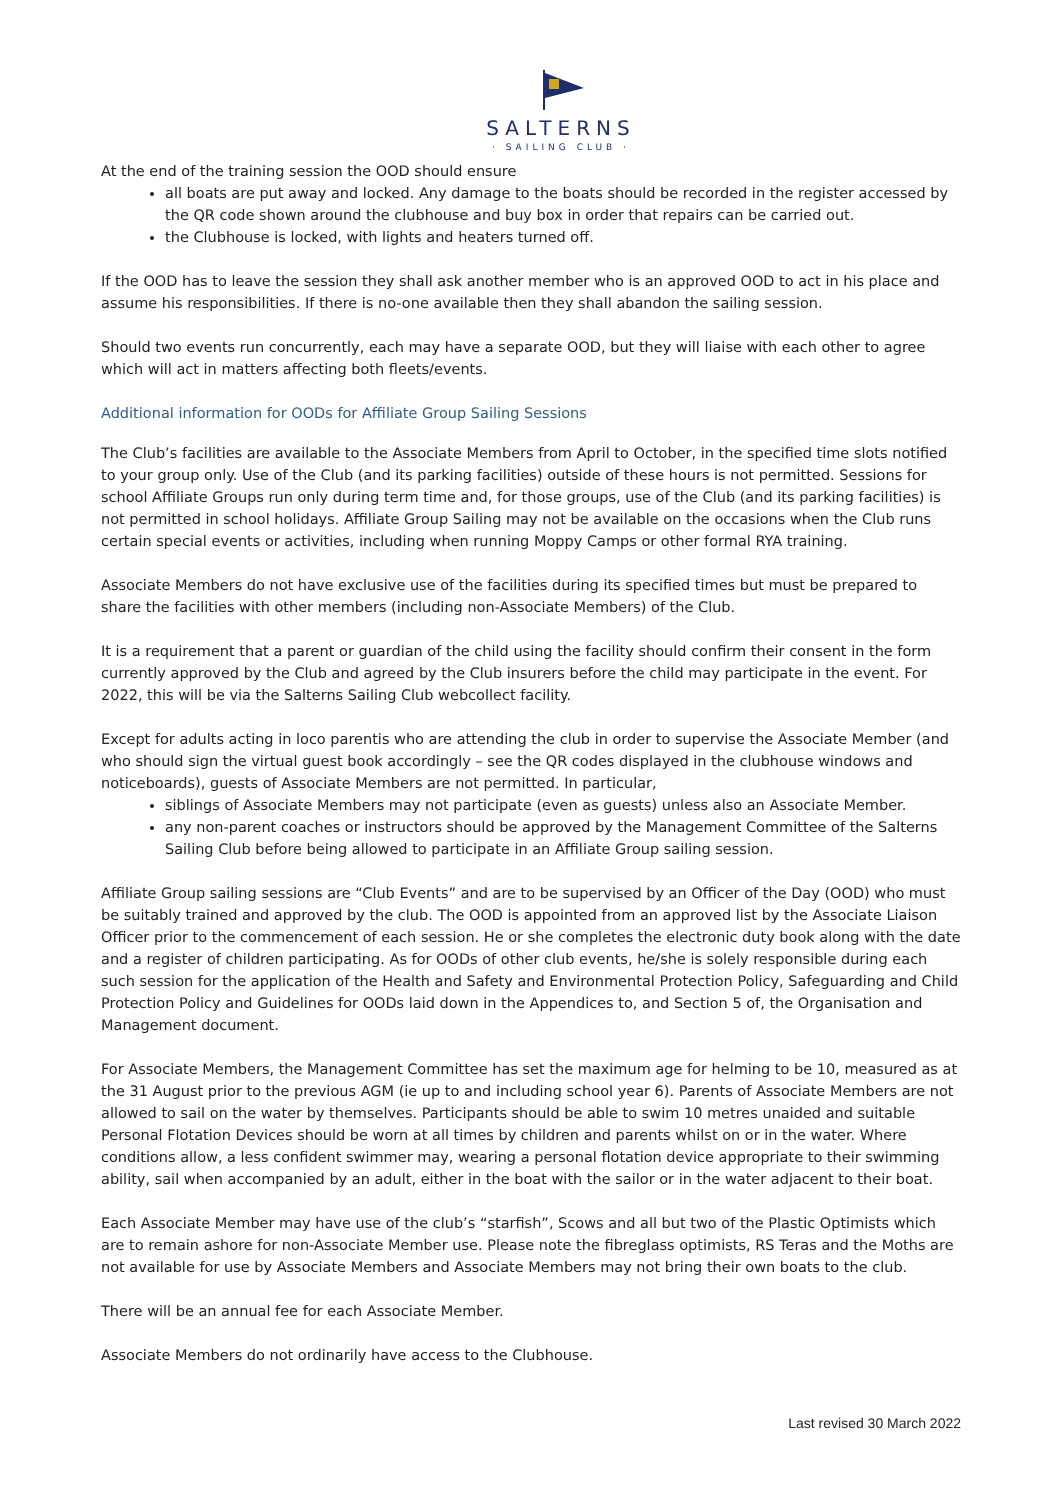SALTERNS
· SAILING CLUB ·
At the end of the training session the OOD should ensure
all boats are put away and locked. Any damage to the boats should be recorded in the register accessed by the QR code shown around the clubhouse and buy box in order that repairs can be carried out.
the Clubhouse is locked, with lights and heaters turned off.
If the OOD has to leave the session they shall ask another member who is an approved OOD to act in his place and assume his responsibilities. If there is no-one available then they shall abandon the sailing session.
Should two events run concurrently, each may have a separate OOD, but they will liaise with each other to agree which will act in matters affecting both fleets/events.
Additional information for OODs for Affiliate Group Sailing Sessions
The Club’s facilities are available to the Associate Members from April to October, in the specified time slots notified to your group only. Use of the Club (and its parking facilities) outside of these hours is not permitted. Sessions for school Affiliate Groups run only during term time and, for those groups, use of the Club (and its parking facilities) is not permitted in school holidays. Affiliate Group Sailing may not be available on the occasions when the Club runs certain special events or activities, including when running Moppy Camps or other formal RYA training.
Associate Members do not have exclusive use of the facilities during its specified times but must be prepared to share the facilities with other members (including non-Associate Members) of the Club.
It is a requirement that a parent or guardian of the child using the facility should confirm their consent in the form currently approved by the Club and agreed by the Club insurers before the child may participate in the event. For 2022, this will be via the Salterns Sailing Club webcollect facility.
Except for adults acting in loco parentis who are attending the club in order to supervise the Associate Member (and who should sign the virtual guest book accordingly – see the QR codes displayed in the clubhouse windows and noticeboards), guests of Associate Members are not permitted. In particular,
siblings of Associate Members may not participate (even as guests) unless also an Associate Member.
any non-parent coaches or instructors should be approved by the Management Committee of the Salterns Sailing Club before being allowed to participate in an Affiliate Group sailing session.
Affiliate Group sailing sessions are “Club Events” and are to be supervised by an Officer of the Day (OOD) who must be suitably trained and approved by the club. The OOD is appointed from an approved list by the Associate Liaison Officer prior to the commencement of each session. He or she completes the electronic duty book along with the date and a register of children participating. As for OODs of other club events, he/she is solely responsible during each such session for the application of the Health and Safety and Environmental Protection Policy, Safeguarding and Child Protection Policy and Guidelines for OODs laid down in the Appendices to, and Section 5 of, the Organisation and Management document.
For Associate Members, the Management Committee has set the maximum age for helming to be 10, measured as at the 31 August prior to the previous AGM (ie up to and including school year 6). Parents of Associate Members are not allowed to sail on the water by themselves. Participants should be able to swim 10 metres unaided and suitable Personal Flotation Devices should be worn at all times by children and parents whilst on or in the water. Where conditions allow, a less confident swimmer may, wearing a personal flotation device appropriate to their swimming ability, sail when accompanied by an adult, either in the boat with the sailor or in the water adjacent to their boat.
Each Associate Member may have use of the club’s “starfish”, Scows and all but two of the Plastic Optimists which are to remain ashore for non-Associate Member use. Please note the fibreglass optimists, RS Teras and the Moths are not available for use by Associate Members and Associate Members may not bring their own boats to the club.
There will be an annual fee for each Associate Member.
Associate Members do not ordinarily have access to the Clubhouse.
Last revised 30 March 2022